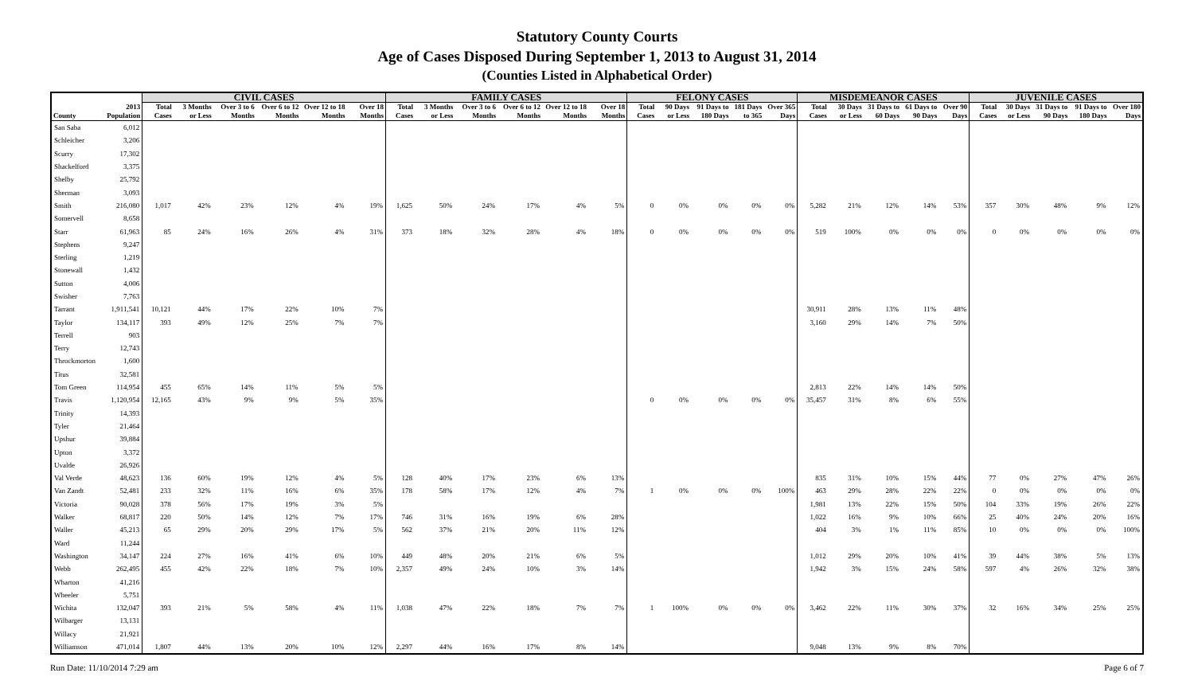Statutory County Courts
Age of Cases Disposed During September 1, 2013 to August 31, 2014
(Counties Listed in Alphabetical Order)
| | | CIVIL CASES | | | | | | FAMILY CASES | | | | | | FELONY CASES | | | | | MISDEMEANOR CASES | | | | | JUVENILE CASES | | | | |
| --- | --- | --- | --- | --- | --- | --- | --- | --- | --- | --- | --- | --- | --- | --- | --- | --- | --- | --- | --- | --- | --- | --- | --- | --- | --- | --- | --- | --- |
| County | 2013 Population | Total Cases | 3 Months or Less | Over 3 to 6 Months | Over 6 to 12 Months | Over 12 to 18 Months | Over 18 Months | Total Cases | 3 Months or Less | Over 3 to 6 Months | Over 6 to 12 Months | Over 12 to 18 Months | Over 18 Months | Total Cases | 90 Days or Less | 91 Days to 180 Days | 181 Days to 365 | Over 365 Days | Total Cases | 30 Days or Less | 31 Days to 60 Days | 61 Days to 90 Days | Over 90 Days | Total Cases | 30 Days or Less | 31 Days to 90 Days | 91 Days to 180 Days | Over 180 Days |
| San Saba | 6,012 | | | | | | | | | | | | | | | | | | | | | | | | | | | |
| Schleicher | 3,206 | | | | | | | | | | | | | | | | | | | | | | | | | | | |
| Scurry | 17,302 | | | | | | | | | | | | | | | | | | | | | | | | | | | |
| Shackelford | 3,375 | | | | | | | | | | | | | | | | | | | | | | | | | | | |
| Shelby | 25,792 | | | | | | | | | | | | | | | | | | | | | | | | | | | |
| Sherman | 3,093 | | | | | | | | | | | | | | | | | | | | | | | | | | | |
| Smith | 216,080 | 1,017 | 42% | 23% | 12% | 4% | 19% | 1,625 | 50% | 24% | 17% | 4% | 5% | 0 | 0% | 0% | 0% | 0% | 5,282 | 21% | 12% | 14% | 53% | 357 | 30% | 48% | 9% | 12% |
| Somervell | 8,658 | | | | | | | | | | | | | | | | | | | | | | | | | | | |
| Starr | 61,963 | 85 | 24% | 16% | 26% | 4% | 31% | 373 | 18% | 32% | 28% | 4% | 18% | 0 | 0% | 0% | 0% | 0% | 519 | 100% | 0% | 0% | 0% | 0 | 0% | 0% | 0% | 0% |
| Stephens | 9,247 | | | | | | | | | | | | | | | | | | | | | | | | | | | |
| Sterling | 1,219 | | | | | | | | | | | | | | | | | | | | | | | | | | | |
| Stonewall | 1,432 | | | | | | | | | | | | | | | | | | | | | | | | | | | |
| Sutton | 4,006 | | | | | | | | | | | | | | | | | | | | | | | | | | | |
| Swisher | 7,763 | | | | | | | | | | | | | | | | | | | | | | | | | | | |
| Tarrant | 1,911,541 | 10,121 | 44% | 17% | 22% | 10% | 7% | | | | | | | | | | | | 30,911 | 28% | 13% | 11% | 48% | | | | | |
| Taylor | 134,117 | 393 | 49% | 12% | 25% | 7% | 7% | | | | | | | | | | | | 3,160 | 29% | 14% | 7% | 50% | | | | | |
| Terrell | 903 | | | | | | | | | | | | | | | | | | | | | | | | | | | |
| Terry | 12,743 | | | | | | | | | | | | | | | | | | | | | | | | | | | |
| Throckmorton | 1,600 | | | | | | | | | | | | | | | | | | | | | | | | | | | |
| Titus | 32,581 | | | | | | | | | | | | | | | | | | | | | | | | | | | |
| Tom Green | 114,954 | 455 | 65% | 14% | 11% | 5% | 5% | | | | | | | | | | | | 2,813 | 22% | 14% | 14% | 50% | | | | | |
| Travis | 1,120,954 | 12,165 | 43% | 9% | 9% | 5% | 35% | | | | | | | 0 | 0% | 0% | 0% | 0% | 35,457 | 31% | 8% | 6% | 55% | | | | | |
| Trinity | 14,393 | | | | | | | | | | | | | | | | | | | | | | | | | | | |
| Tyler | 21,464 | | | | | | | | | | | | | | | | | | | | | | | | | | | |
| Upshur | 39,884 | | | | | | | | | | | | | | | | | | | | | | | | | | | |
| Upton | 3,372 | | | | | | | | | | | | | | | | | | | | | | | | | | | |
| Uvalde | 26,926 | | | | | | | | | | | | | | | | | | | | | | | | | | | |
| Val Verde | 48,623 | 136 | 60% | 19% | 12% | 4% | 5% | 128 | 40% | 17% | 23% | 6% | 13% | | | | | | 835 | 31% | 10% | 15% | 44% | 77 | 0% | 27% | 47% | 26% |
| Van Zandt | 52,481 | 233 | 32% | 11% | 16% | 6% | 35% | 178 | 58% | 17% | 12% | 4% | 7% | 1 | 0% | 0% | 0% | 100% | 463 | 29% | 28% | 22% | 22% | 0 | 0% | 0% | 0% | 0% |
| Victoria | 90,028 | 378 | 56% | 17% | 19% | 3% | 5% | | | | | | | | | | | | 1,981 | 13% | 22% | 15% | 50% | 104 | 33% | 19% | 26% | 22% |
| Walker | 68,817 | 220 | 50% | 14% | 12% | 7% | 17% | 746 | 31% | 16% | 19% | 6% | 28% | | | | | | 1,022 | 16% | 9% | 10% | 66% | 25 | 40% | 24% | 20% | 16% |
| Waller | 45,213 | 65 | 29% | 20% | 29% | 17% | 5% | 562 | 37% | 21% | 20% | 11% | 12% | | | | | | 404 | 3% | 1% | 11% | 85% | 10 | 0% | 0% | 0% | 100% |
| Ward | 11,244 | | | | | | | | | | | | | | | | | | | | | | | | | | | |
| Washington | 34,147 | 224 | 27% | 16% | 41% | 6% | 10% | 449 | 48% | 20% | 21% | 6% | 5% | | | | | | 1,012 | 29% | 20% | 10% | 41% | 39 | 44% | 38% | 5% | 13% |
| Webb | 262,495 | 455 | 42% | 22% | 18% | 7% | 10% | 2,357 | 49% | 24% | 10% | 3% | 14% | | | | | | 1,942 | 3% | 15% | 24% | 58% | 597 | 4% | 26% | 32% | 38% |
| Wharton | 41,216 | | | | | | | | | | | | | | | | | | | | | | | | | | | |
| Wheeler | 5,751 | | | | | | | | | | | | | | | | | | | | | | | | | | | |
| Wichita | 132,047 | 393 | 21% | 5% | 58% | 4% | 11% | 1,038 | 47% | 22% | 18% | 7% | 7% | 1 | 100% | 0% | 0% | 0% | 3,462 | 22% | 11% | 30% | 37% | 32 | 16% | 34% | 25% | 25% |
| Wilbarger | 13,131 | | | | | | | | | | | | | | | | | | | | | | | | | | | |
| Willacy | 21,921 | | | | | | | | | | | | | | | | | | | | | | | | | | | |
| Williamson | 471,014 | 1,807 | 44% | 13% | 20% | 10% | 12% | 2,297 | 44% | 16% | 17% | 8% | 14% | | | | | | 9,048 | 13% | 9% | 8% | 70% | | | | | |
Run Date: 11/10/2014 7:29 am Page 6 of 7